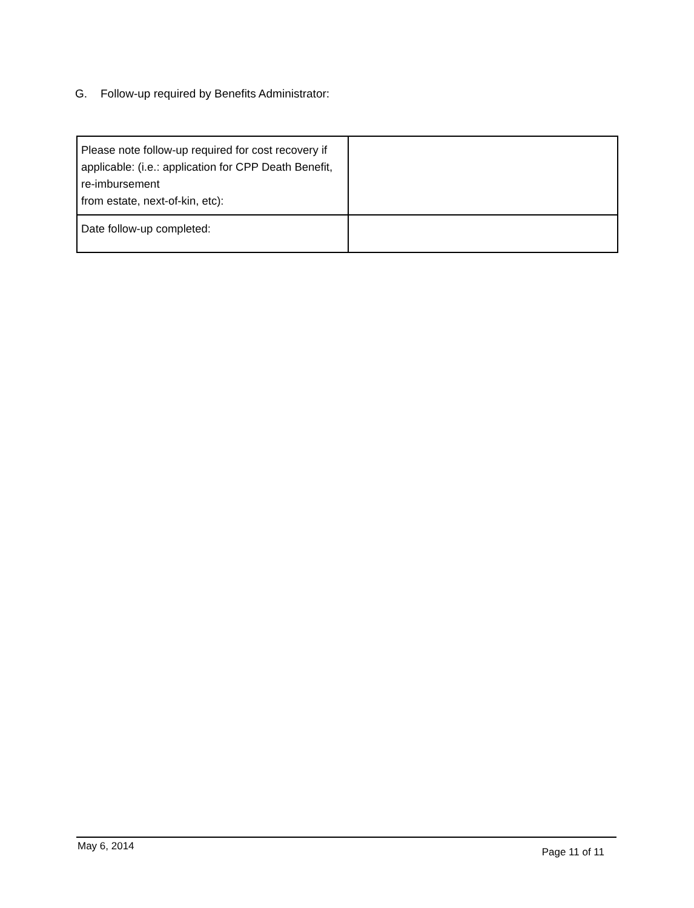G. Follow-up required by Benefits Administrator:
| Please note follow-up required for cost recovery if applicable: (i.e.: application for CPP Death Benefit, re-imbursement from estate, next-of-kin, etc): | |
| Date follow-up completed: | |
May 6, 2014 Page 11 of 11